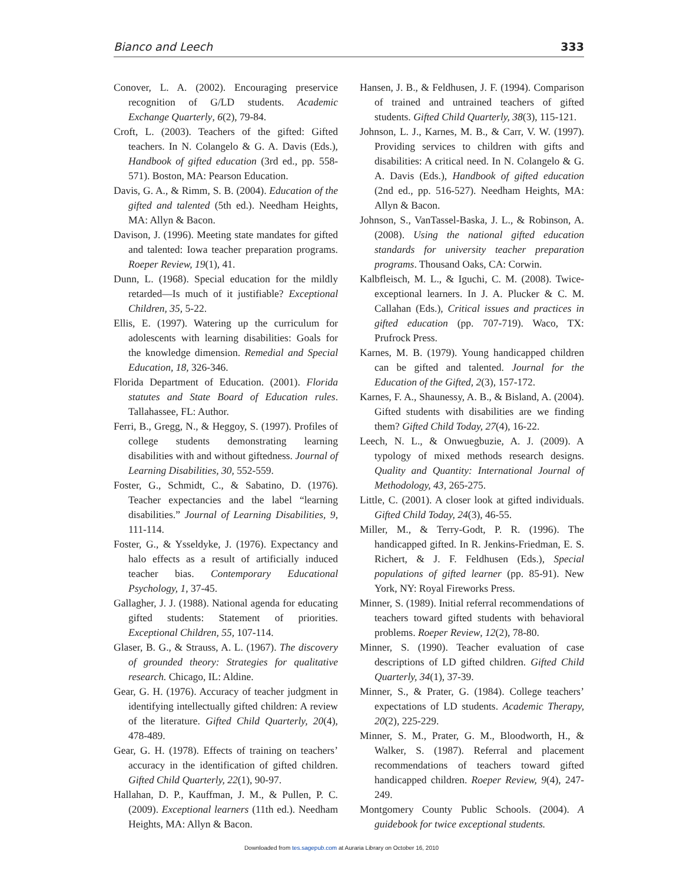Bianco and Leech 333
Conover, L. A. (2002). Encouraging preservice recognition of G/LD students. Academic Exchange Quarterly, 6(2), 79-84.
Croft, L. (2003). Teachers of the gifted: Gifted teachers. In N. Colangelo & G. A. Davis (Eds.), Handbook of gifted education (3rd ed., pp. 558-571). Boston, MA: Pearson Education.
Davis, G. A., & Rimm, S. B. (2004). Education of the gifted and talented (5th ed.). Needham Heights, MA: Allyn & Bacon.
Davison, J. (1996). Meeting state mandates for gifted and talented: Iowa teacher preparation programs. Roeper Review, 19(1), 41.
Dunn, L. (1968). Special education for the mildly retarded—Is much of it justifiable? Exceptional Children, 35, 5-22.
Ellis, E. (1997). Watering up the curriculum for adolescents with learning disabilities: Goals for the knowledge dimension. Remedial and Special Education, 18, 326-346.
Florida Department of Education. (2001). Florida statutes and State Board of Education rules. Tallahassee, FL: Author.
Ferri, B., Gregg, N., & Heggoy, S. (1997). Profiles of college students demonstrating learning disabilities with and without giftedness. Journal of Learning Disabilities, 30, 552-559.
Foster, G., Schmidt, C., & Sabatino, D. (1976). Teacher expectancies and the label “learning disabilities.” Journal of Learning Disabilities, 9, 111-114.
Foster, G., & Ysseldyke, J. (1976). Expectancy and halo effects as a result of artificially induced teacher bias. Contemporary Educational Psychology, 1, 37-45.
Gallagher, J. J. (1988). National agenda for educating gifted students: Statement of priorities. Exceptional Children, 55, 107-114.
Glaser, B. G., & Strauss, A. L. (1967). The discovery of grounded theory: Strategies for qualitative research. Chicago, IL: Aldine.
Gear, G. H. (1976). Accuracy of teacher judgment in identifying intellectually gifted children: A review of the literature. Gifted Child Quarterly, 20(4), 478-489.
Gear, G. H. (1978). Effects of training on teachers’ accuracy in the identification of gifted children. Gifted Child Quarterly, 22(1), 90-97.
Hallahan, D. P., Kauffman, J. M., & Pullen, P. C. (2009). Exceptional learners (11th ed.). Needham Heights, MA: Allyn & Bacon.
Hansen, J. B., & Feldhusen, J. F. (1994). Comparison of trained and untrained teachers of gifted students. Gifted Child Quarterly, 38(3), 115-121.
Johnson, L. J., Karnes, M. B., & Carr, V. W. (1997). Providing services to children with gifts and disabilities: A critical need. In N. Colangelo & G. A. Davis (Eds.), Handbook of gifted education (2nd ed., pp. 516-527). Needham Heights, MA: Allyn & Bacon.
Johnson, S., VanTassel-Baska, J. L., & Robinson, A. (2008). Using the national gifted education standards for university teacher preparation programs. Thousand Oaks, CA: Corwin.
Kalbfleisch, M. L., & Iguchi, C. M. (2008). Twice-exceptional learners. In J. A. Plucker & C. M. Callahan (Eds.), Critical issues and practices in gifted education (pp. 707-719). Waco, TX: Prufrock Press.
Karnes, M. B. (1979). Young handicapped children can be gifted and talented. Journal for the Education of the Gifted, 2(3), 157-172.
Karnes, F. A., Shaunessy, A. B., & Bisland, A. (2004). Gifted students with disabilities are we finding them? Gifted Child Today, 27(4), 16-22.
Leech, N. L., & Onwuegbuzie, A. J. (2009). A typology of mixed methods research designs. Quality and Quantity: International Journal of Methodology, 43, 265-275.
Little, C. (2001). A closer look at gifted individuals. Gifted Child Today, 24(3), 46-55.
Miller, M., & Terry-Godt, P. R. (1996). The handicapped gifted. In R. Jenkins-Friedman, E. S. Richert, & J. F. Feldhusen (Eds.), Special populations of gifted learner (pp. 85-91). New York, NY: Royal Fireworks Press.
Minner, S. (1989). Initial referral recommendations of teachers toward gifted students with behavioral problems. Roeper Review, 12(2), 78-80.
Minner, S. (1990). Teacher evaluation of case descriptions of LD gifted children. Gifted Child Quarterly, 34(1), 37-39.
Minner, S., & Prater, G. (1984). College teachers’ expectations of LD students. Academic Therapy, 20(2), 225-229.
Minner, S. M., Prater, G. M., Bloodworth, H., & Walker, S. (1987). Referral and placement recommendations of teachers toward gifted handicapped children. Roeper Review, 9(4), 247-249.
Montgomery County Public Schools. (2004). A guidebook for twice exceptional students.
Downloaded from tes.sagepub.com at Auraria Library on October 16, 2010